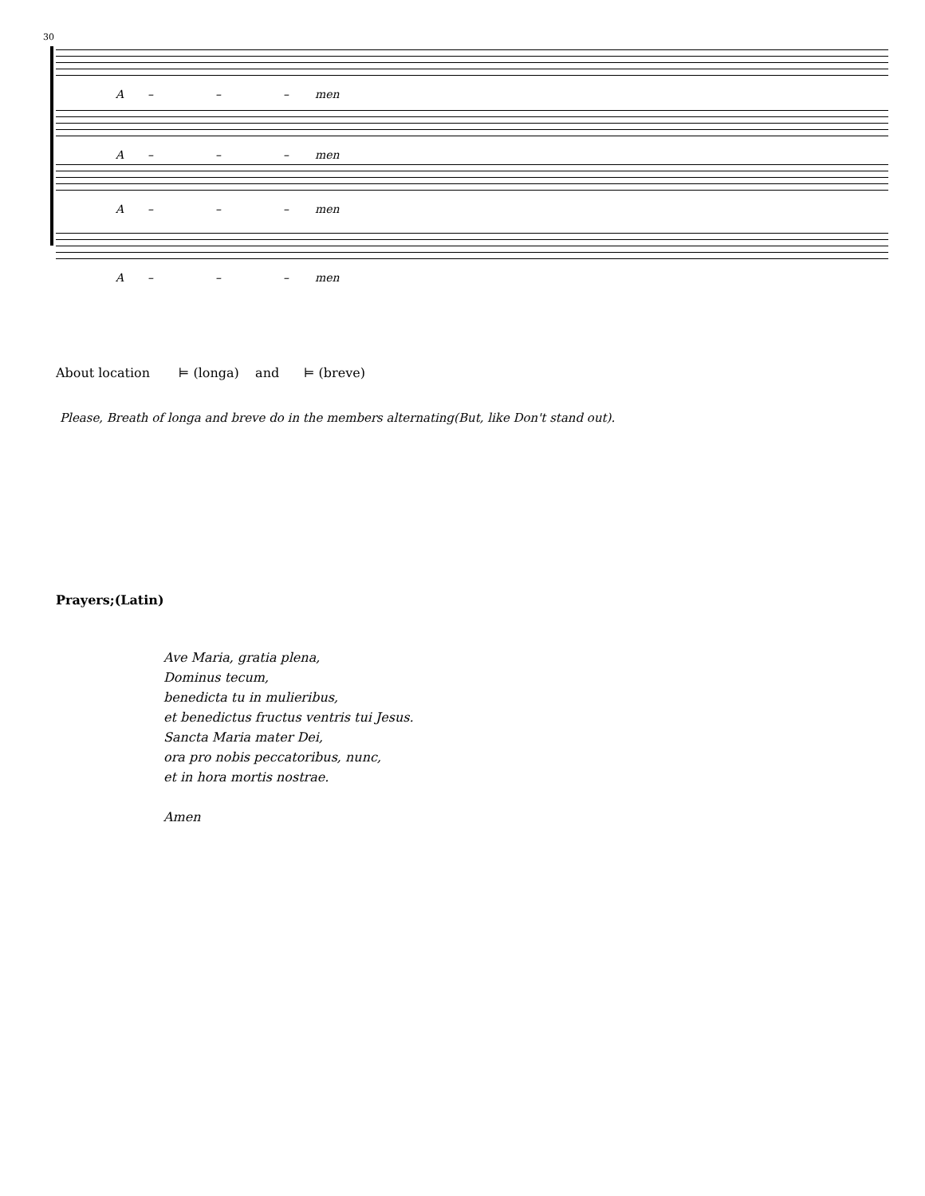30
A – – – men
A – – – men
A – – – men
A – – – men
About location ⊨ (longa) and ⊨ (breve)
Please, Breath of longa and breve do in the members alternating(But, like Don't stand out).
Prayers;(Latin)
Ave Maria, gratia plena,
Dominus tecum,
benedicta tu in mulieribus,
et benedictus fructus ventris tui Jesus.
Sancta Maria mater Dei,
ora pro nobis peccatoribus, nunc,
et in hora mortis nostrae.
Amen